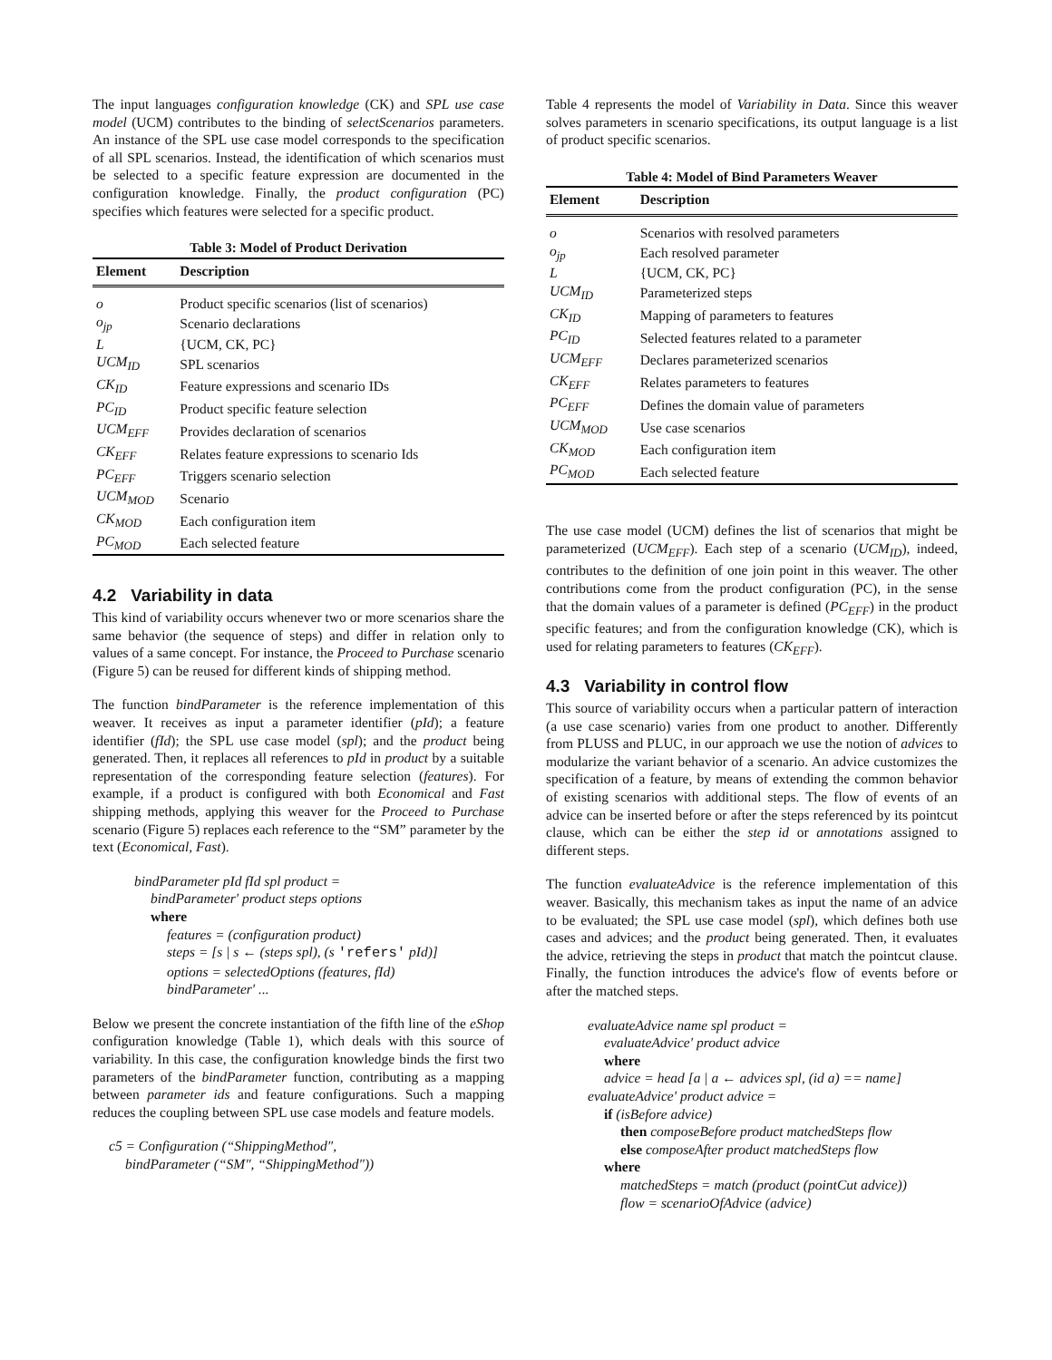The input languages configuration knowledge (CK) and SPL use case model (UCM) contributes to the binding of selectScenarios parameters. An instance of the SPL use case model corresponds to the specification of all SPL scenarios. Instead, the identification of which scenarios must be selected to a specific feature expression are documented in the configuration knowledge. Finally, the product configuration (PC) specifies which features were selected for a specific product.
Table 3: Model of Product Derivation
| Element | Description |
| --- | --- |
| o | Product specific scenarios (list of scenarios) |
| o<sub>jp</sub> | Scenario declarations |
| L | {UCM, CK, PC} |
| UCM<sub>ID</sub> | SPL scenarios |
| CK<sub>ID</sub> | Feature expressions and scenario IDs |
| PC<sub>ID</sub> | Product specific feature selection |
| UCM<sub>EFF</sub> | Provides declaration of scenarios |
| CK<sub>EFF</sub> | Relates feature expressions to scenario Ids |
| PC<sub>EFF</sub> | Triggers scenario selection |
| UCM<sub>MOD</sub> | Scenario |
| CK<sub>MOD</sub> | Each configuration item |
| PC<sub>MOD</sub> | Each selected feature |
4.2 Variability in data
This kind of variability occurs whenever two or more scenarios share the same behavior (the sequence of steps) and differ in relation only to values of a same concept. For instance, the Proceed to Purchase scenario (Figure 5) can be reused for different kinds of shipping method.
The function bindParameter is the reference implementation of this weaver. It receives as input a parameter identifier (pId); a feature identifier (fId); the SPL use case model (spl); and the product being generated. Then, it replaces all references to pId in product by a suitable representation of the corresponding feature selection (features). For example, if a product is configured with both Economical and Fast shipping methods, applying this weaver for the Proceed to Purchase scenario (Figure 5) replaces each reference to the “SM” parameter by the text (Economical, Fast).
bindParameter pId fId spl product =
bindParameter′ product steps options
where
features = (configuration product)
steps = [s | s ← (steps spl), (s 'refers' pId)]
options = selectedOptions (features, fId)
bindParameter′ ...
Below we present the concrete instantiation of the fifth line of the eShop configuration knowledge (Table 1), which deals with this source of variability. In this case, the configuration knowledge binds the first two parameters of the bindParameter function, contributing as a mapping between parameter ids and feature configurations. Such a mapping reduces the coupling between SPL use case models and feature models.
c5 = Configuration (“ShippingMethod″,
bindParameter (“SM″, “ShippingMethod″))
Table 4 represents the model of Variability in Data. Since this weaver solves parameters in scenario specifications, its output language is a list of product specific scenarios.
Table 4: Model of Bind Parameters Weaver
| Element | Description |
| --- | --- |
| o | Scenarios with resolved parameters |
| o<sub>jp</sub> | Each resolved parameter |
| L | {UCM, CK, PC} |
| UCM<sub>ID</sub> | Parameterized steps |
| CK<sub>ID</sub> | Mapping of parameters to features |
| PC<sub>ID</sub> | Selected features related to a parameter |
| UCM<sub>EFF</sub> | Declares parameterized scenarios |
| CK<sub>EFF</sub> | Relates parameters to features |
| PC<sub>EFF</sub> | Defines the domain value of parameters |
| UCM<sub>MOD</sub> | Use case scenarios |
| CK<sub>MOD</sub> | Each configuration item |
| PC<sub>MOD</sub> | Each selected feature |
The use case model (UCM) defines the list of scenarios that might be parameterized (UCM<sub>EFF</sub>). Each step of a scenario (UCM<sub>ID</sub>), indeed, contributes to the definition of one join point in this weaver. The other contributions come from the product configuration (PC), in the sense that the domain values of a parameter is defined (PC<sub>EFF</sub>) in the product specific features; and from the configuration knowledge (CK), which is used for relating parameters to features (CK<sub>EFF</sub>).
4.3 Variability in control flow
This source of variability occurs when a particular pattern of interaction (a use case scenario) varies from one product to another. Differently from PLUSS and PLUC, in our approach we use the notion of advices to modularize the variant behavior of a scenario. An advice customizes the specification of a feature, by means of extending the common behavior of existing scenarios with additional steps. The flow of events of an advice can be inserted before or after the steps referenced by its pointcut clause, which can be either the step id or annotations assigned to different steps.
The function evaluateAdvice is the reference implementation of this weaver. Basically, this mechanism takes as input the name of an advice to be evaluated; the SPL use case model (spl), which defines both use cases and advices; and the product being generated. Then, it evaluates the advice, retrieving the steps in product that match the pointcut clause. Finally, the function introduces the advice's flow of events before or after the matched steps.
evaluateAdvice name spl product =
evaluateAdvice′ product advice
where
advice = head [a | a ← advices spl, (id a) == name]
evaluateAdvice′ product advice =
if (isBefore advice)
then composeBefore product matchedSteps flow
else composeAfter product matchedSteps flow
where
matchedSteps = match (product (pointCut advice))
flow = scenarioOfAdvice (advice)